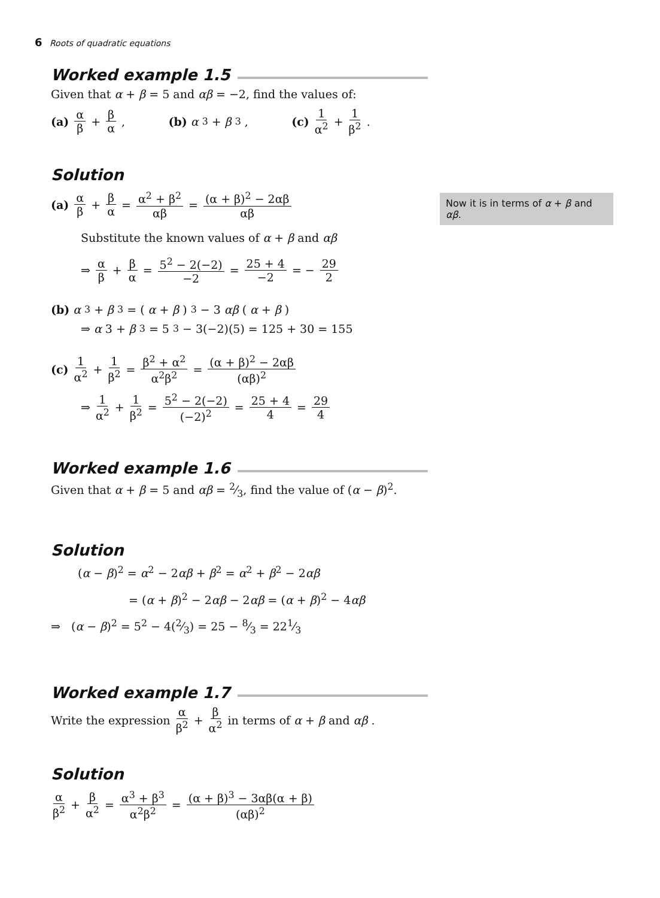6 Roots of quadratic equations
Worked example 1.5
Given that α + β = 5 and αβ = −2, find the values of:
(a) α β + β α, (b) α<sup>3</sup> + β<sup>3</sup>, (c) 1 α<sup>2</sup> + 1 β<sup>2</sup>.
Solution
(a) α β + β α = α<sup>2</sup> + β<sup>2</sup> αβ = (α + β)<sup>2</sup> − 2αβ αβ
Substitute the known values of α + β and αβ
⇒ α β + β α = 5<sup>2</sup> − 2(−2) −2 = 25 + 4 −2 = − 29 2
(b) α<sup>3</sup> + β<sup>3</sup> = (α + β)<sup>3</sup> − 3 αβ (α + β)
⇒ α 3 + β<sup>3</sup> = 5<sup>3</sup> − 3(−2)(5) = 125 + 30 = 155
(c) 1 α<sup>2</sup> + 1 β<sup>2</sup> = β<sup>2</sup> + α<sup>2</sup> α<sup>2</sup>β<sup>2</sup> = (α + β)<sup>2</sup> − 2αβ (αβ)<sup>2</sup>
⇒ 1 α<sup>2</sup> + 1 β<sup>2</sup> = 5<sup>2</sup> − 2(−2) (−2)<sup>2</sup> = 25 + 4 4 = 29 4
Worked example 1.6
Given that α + β = 5 and αβ = 2⁄3, find the value of (α − β)<sup>2</sup>.
Solution
(α − β)<sup>2</sup> = α<sup>2</sup> − 2αβ + β<sup>2</sup> = α<sup>2</sup> + β<sup>2</sup> − 2αβ
= (α + β)<sup>2</sup> − 2αβ − 2αβ = (α + β)<sup>2</sup> − 4αβ
⇒ (α − β)<sup>2</sup> = 5<sup>2</sup> − 4(2⁄3) = 25 − 8⁄3 = 221⁄3
Worked example 1.7
Write the expression α β<sup>2</sup> + β α<sup>2</sup> in terms of α + β and αβ.
Solution
α β<sup>2</sup> + β α<sup>2</sup> = α<sup>3</sup> + β<sup>3</sup> α<sup>2</sup>β<sup>2</sup> = (α + β)<sup>3</sup> − 3αβ(α + β) (αβ)<sup>2</sup>
Now it is in terms of α + β and αβ.